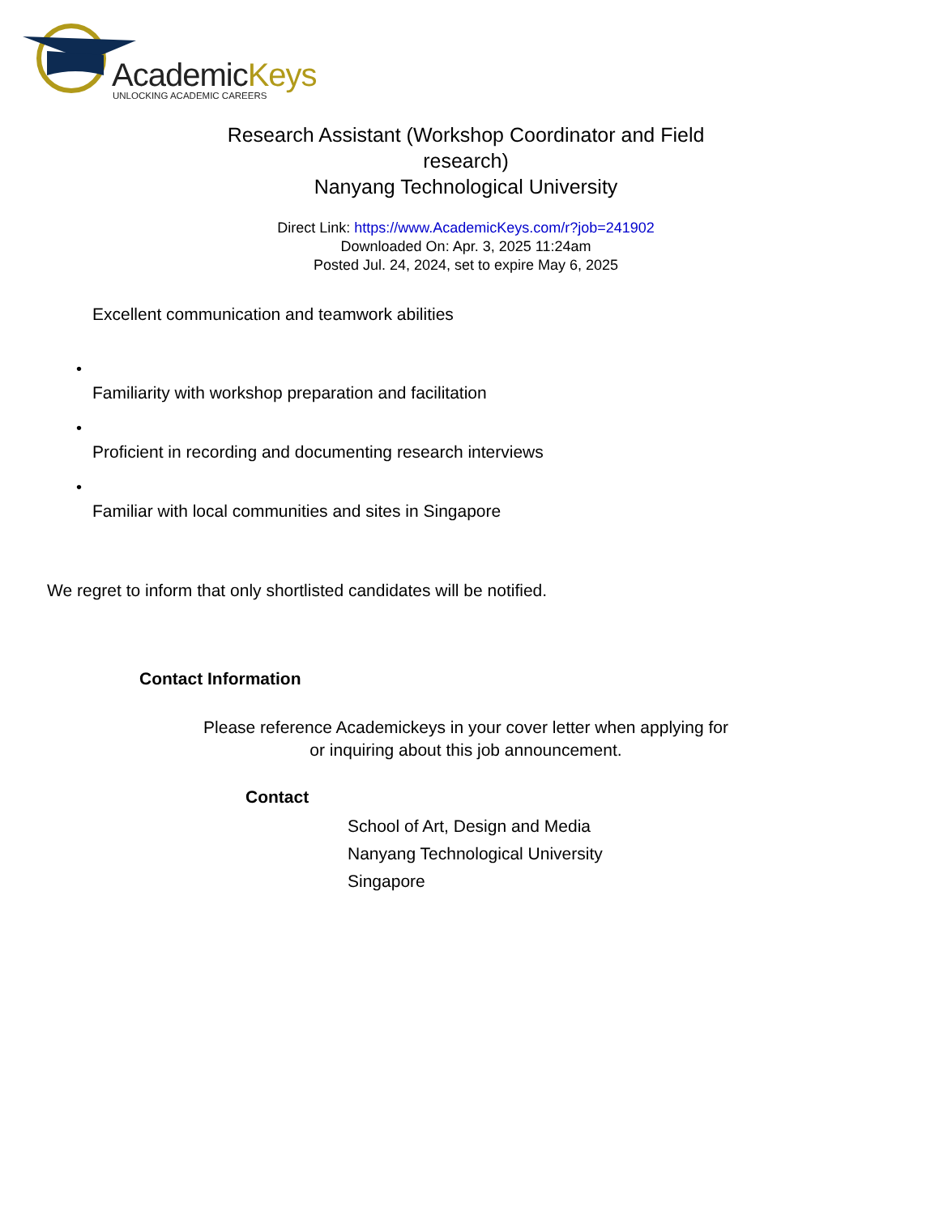AcademicKeys
UNLOCKING ACADEMIC CAREERS
Research Assistant (Workshop Coordinator and Field research)
Nanyang Technological University
Direct Link: https://www.AcademicKeys.com/r?job=241902
Downloaded On: Apr. 3, 2025 11:24am
Posted Jul. 24, 2024, set to expire May 6, 2025
Excellent communication and teamwork abilities
•
Familiarity with workshop preparation and facilitation
•
Proficient in recording and documenting research interviews
•
Familiar with local communities and sites in Singapore
We regret to inform that only shortlisted candidates will be notified.
Contact Information
Please reference Academickeys in your cover letter when applying for or inquiring about this job announcement.
Contact
School of Art, Design and Media
Nanyang Technological University
Singapore